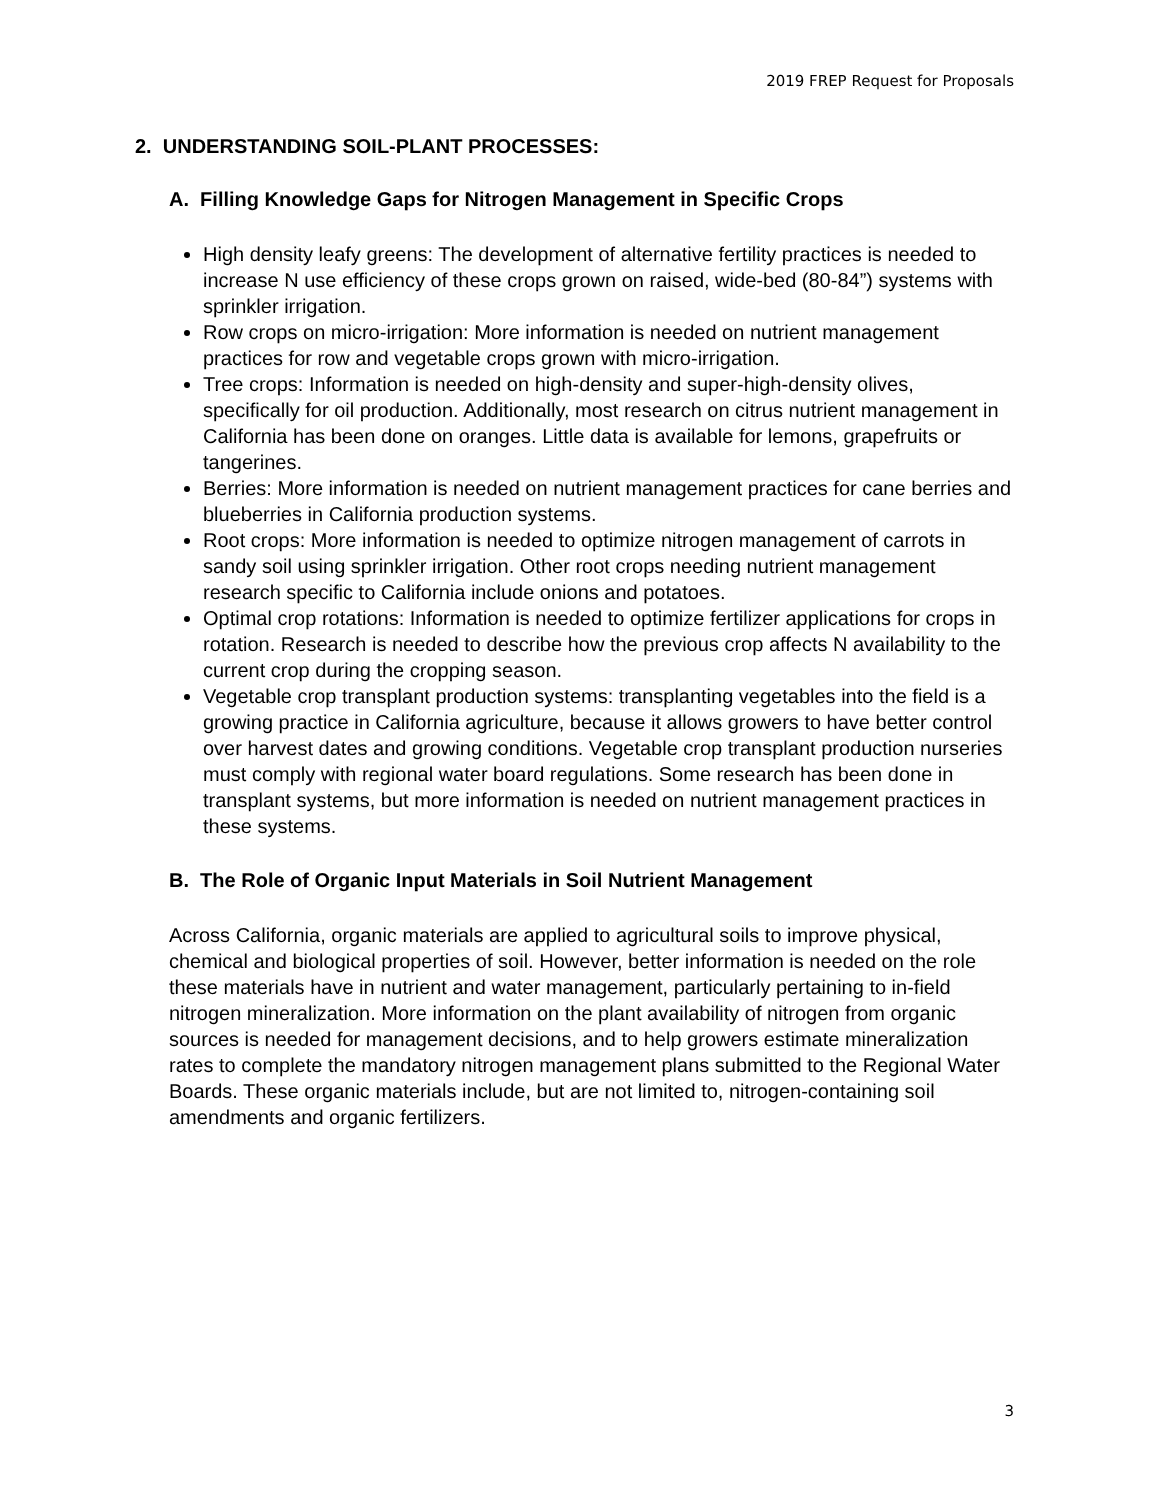2019 FREP Request for Proposals
2. UNDERSTANDING SOIL-PLANT PROCESSES:
A. Filling Knowledge Gaps for Nitrogen Management in Specific Crops
High density leafy greens: The development of alternative fertility practices is needed to increase N use efficiency of these crops grown on raised, wide-bed (80-84”) systems with sprinkler irrigation.
Row crops on micro-irrigation: More information is needed on nutrient management practices for row and vegetable crops grown with micro-irrigation.
Tree crops: Information is needed on high-density and super-high-density olives, specifically for oil production. Additionally, most research on citrus nutrient management in California has been done on oranges. Little data is available for lemons, grapefruits or tangerines.
Berries: More information is needed on nutrient management practices for cane berries and blueberries in California production systems.
Root crops: More information is needed to optimize nitrogen management of carrots in sandy soil using sprinkler irrigation. Other root crops needing nutrient management research specific to California include onions and potatoes.
Optimal crop rotations: Information is needed to optimize fertilizer applications for crops in rotation. Research is needed to describe how the previous crop affects N availability to the current crop during the cropping season.
Vegetable crop transplant production systems: transplanting vegetables into the field is a growing practice in California agriculture, because it allows growers to have better control over harvest dates and growing conditions. Vegetable crop transplant production nurseries must comply with regional water board regulations. Some research has been done in transplant systems, but more information is needed on nutrient management practices in these systems.
B. The Role of Organic Input Materials in Soil Nutrient Management
Across California, organic materials are applied to agricultural soils to improve physical, chemical and biological properties of soil. However, better information is needed on the role these materials have in nutrient and water management, particularly pertaining to in-field nitrogen mineralization. More information on the plant availability of nitrogen from organic sources is needed for management decisions, and to help growers estimate mineralization rates to complete the mandatory nitrogen management plans submitted to the Regional Water Boards. These organic materials include, but are not limited to, nitrogen-containing soil amendments and organic fertilizers.
3